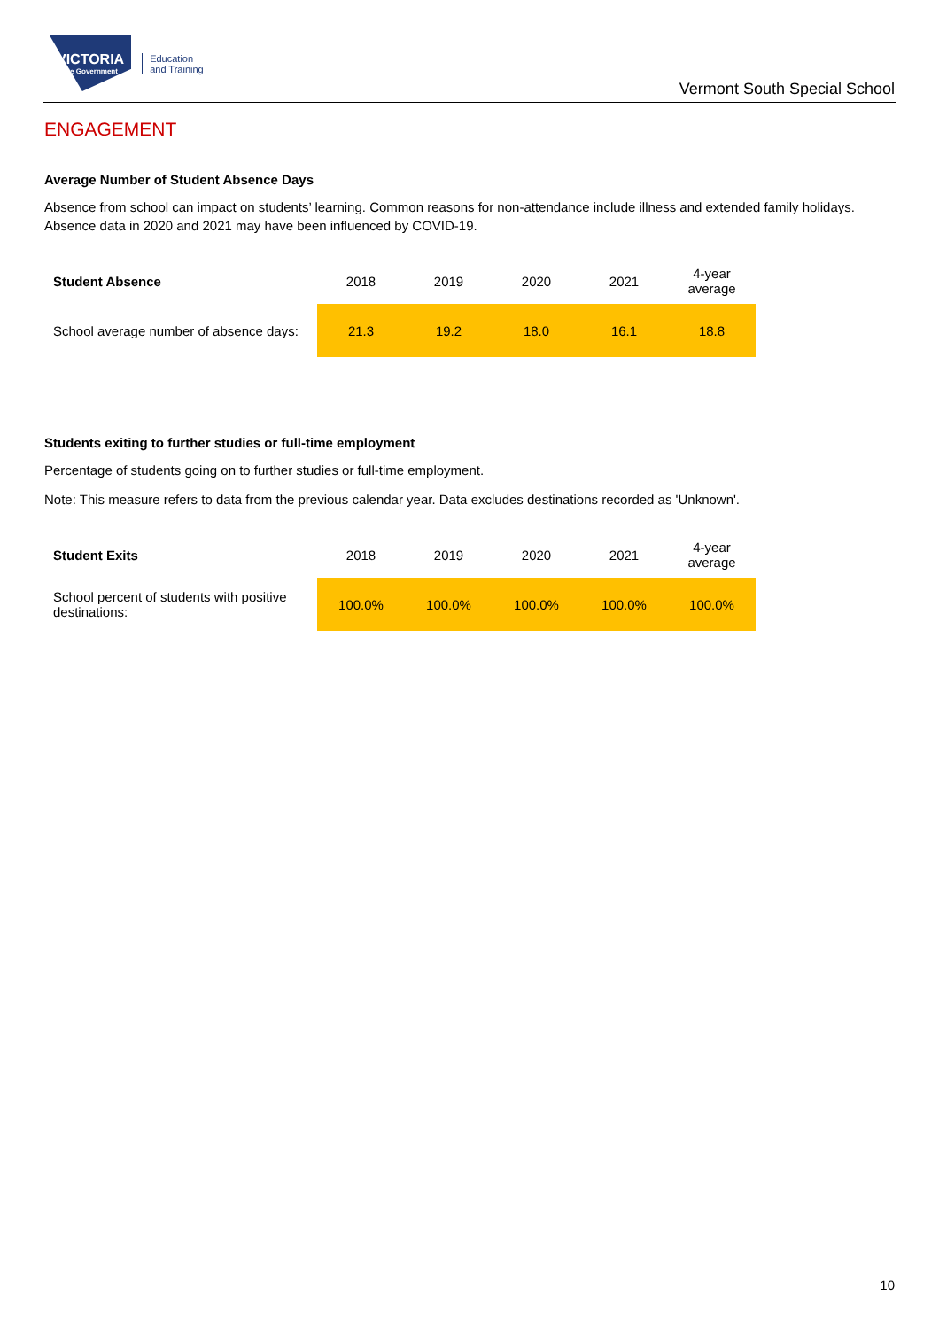VICTORIA
State Government
Education
and Training
Vermont South Special School
ENGAGEMENT
Average Number of Student Absence Days
Absence from school can impact on students’ learning. Common reasons for non-attendance include illness and extended family holidays. Absence data in 2020 and 2021 may have been influenced by COVID-19.
| Student Absence | 2018 | 2019 | 2020 | 2021 | 4-year average |
| --- | --- | --- | --- | --- | --- |
| School average number of absence days: | 21.3 | 19.2 | 18.0 | 16.1 | 18.8 |
Students exiting to further studies or full-time employment
Percentage of students going on to further studies or full-time employment.
Note: This measure refers to data from the previous calendar year. Data excludes destinations recorded as 'Unknown'.
| Student Exits | 2018 | 2019 | 2020 | 2021 | 4-year average |
| --- | --- | --- | --- | --- | --- |
| School percent of students with positive destinations: | 100.0% | 100.0% | 100.0% | 100.0% | 100.0% |
10